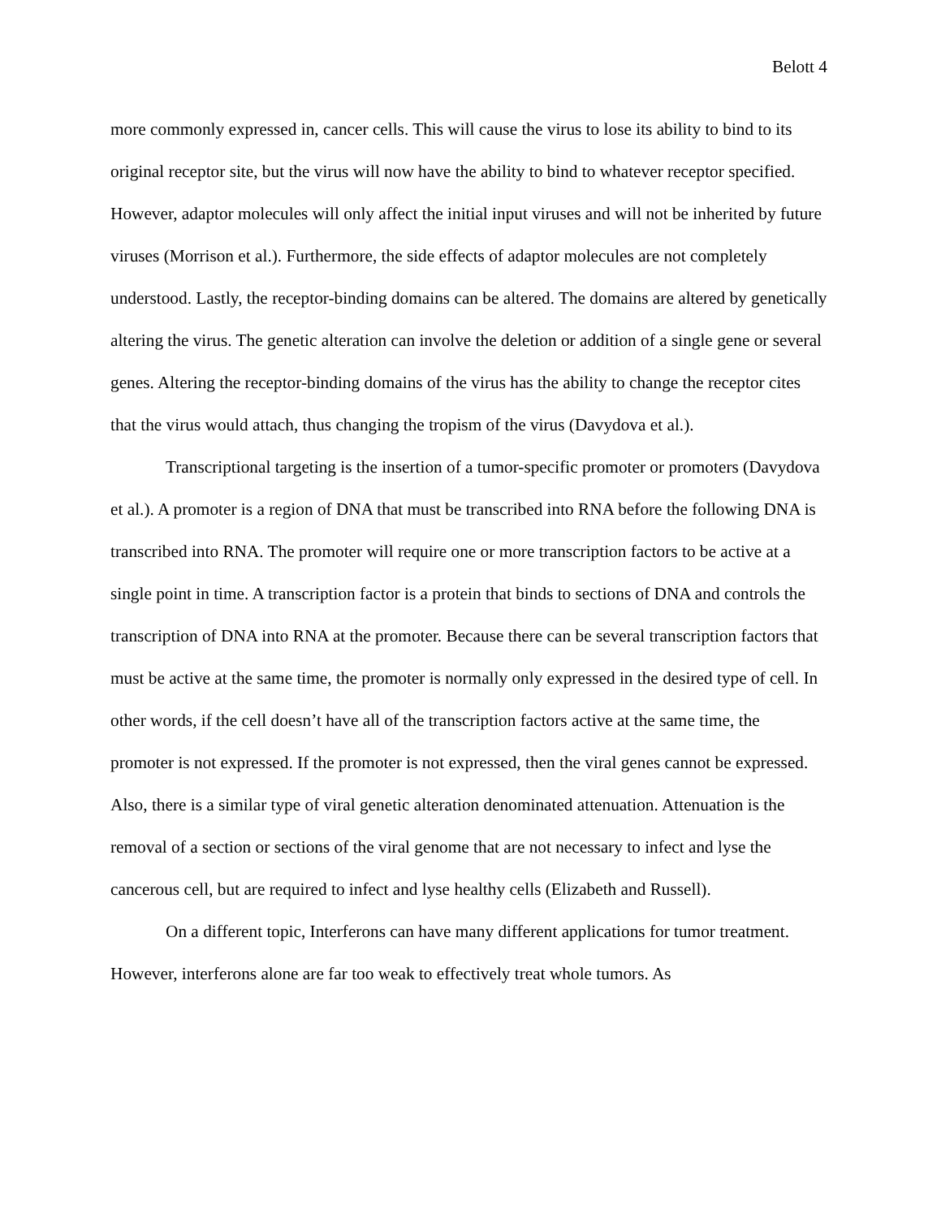Belott 4
more commonly expressed in, cancer cells. This will cause the virus to lose its ability to bind to its original receptor site, but the virus will now have the ability to bind to whatever receptor specified. However, adaptor molecules will only affect the initial input viruses and will not be inherited by future viruses (Morrison et al.). Furthermore, the side effects of adaptor molecules are not completely understood. Lastly, the receptor-binding domains can be altered. The domains are altered by genetically altering the virus. The genetic alteration can involve the deletion or addition of a single gene or several genes. Altering the receptor-binding domains of the virus has the ability to change the receptor cites that the virus would attach, thus changing the tropism of the virus (Davydova et al.).
Transcriptional targeting is the insertion of a tumor-specific promoter or promoters (Davydova et al.). A promoter is a region of DNA that must be transcribed into RNA before the following DNA is transcribed into RNA. The promoter will require one or more transcription factors to be active at a single point in time. A transcription factor is a protein that binds to sections of DNA and controls the transcription of DNA into RNA at the promoter. Because there can be several transcription factors that must be active at the same time, the promoter is normally only expressed in the desired type of cell. In other words, if the cell doesn’t have all of the transcription factors active at the same time, the promoter is not expressed. If the promoter is not expressed, then the viral genes cannot be expressed. Also, there is a similar type of viral genetic alteration denominated attenuation. Attenuation is the removal of a section or sections of the viral genome that are not necessary to infect and lyse the cancerous cell, but are required to infect and lyse healthy cells (Elizabeth and Russell).
On a different topic, Interferons can have many different applications for tumor treatment. However, interferons alone are far too weak to effectively treat whole tumors. As